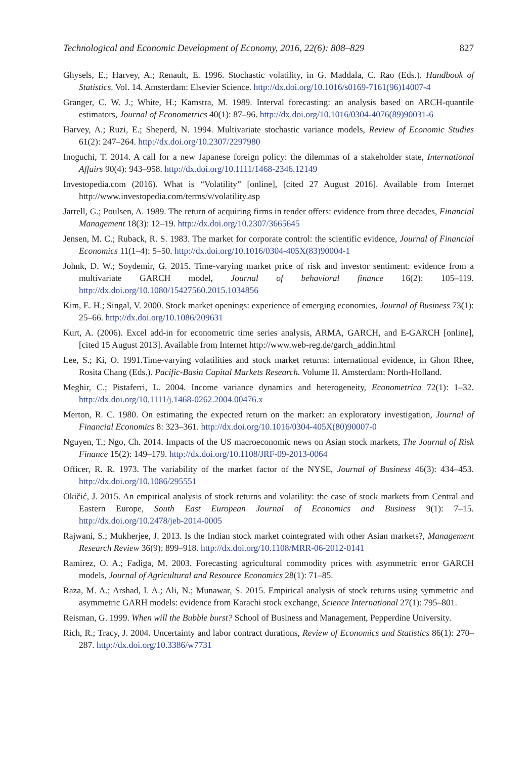Technological and Economic Development of Economy, 2016, 22(6): 808–829 827
Ghysels, E.; Harvey, A.; Renault, E. 1996. Stochastic volatility, in G. Maddala, C. Rao (Eds.). Handbook of Statistics. Vol. 14. Amsterdam: Elsevier Science. http://dx.doi.org/10.1016/s0169-7161(96)14007-4
Granger, C. W. J.; White, H.; Kamstra, M. 1989. Interval forecasting: an analysis based on ARCH-quantile estimators, Journal of Econometrics 40(1): 87–96. http://dx.doi.org/10.1016/0304-4076(89)90031-6
Harvey, A.; Ruzi, E.; Sheperd, N. 1994. Multivariate stochastic variance models, Review of Economic Studies 61(2): 247–264. http://dx.doi.org/10.2307/2297980
Inoguchi, T. 2014. A call for a new Japanese foreign policy: the dilemmas of a stakeholder state, International Affairs 90(4): 943–958. http://dx.doi.org/10.1111/1468-2346.12149
Investopedia.com (2016). What is “Volatility” [online], [cited 27 August 2016]. Available from Internet http://www.investopedia.com/terms/v/volatility.asp
Jarrell, G.; Poulsen, A. 1989. The return of acquiring firms in tender offers: evidence from three decades, Financial Management 18(3): 12–19. http://dx.doi.org/10.2307/3665645
Jensen, M. C.; Ruback, R. S. 1983. The market for corporate control: the scientific evidence, Journal of Financial Economics 11(1–4): 5–50. http://dx.doi.org/10.1016/0304-405X(83)90004-1
Johnk, D. W.; Soydemir, G. 2015. Time-varying market price of risk and investor sentiment: evidence from a multivariate GARCH model, Journal of behavioral finance 16(2): 105–119. http://dx.doi.org/10.1080/15427560.2015.1034856
Kim, E. H.; Singal, V. 2000. Stock market openings: experience of emerging economies, Journal of Business 73(1): 25–66. http://dx.doi.org/10.1086/209631
Kurt, A. (2006). Excel add-in for econometric time series analysis, ARMA, GARCH, and E-GARCH [online], [cited 15 August 2013]. Available from Internet http://www.web-reg.de/garch_addin.html
Lee, S.; Ki, O. 1991.Time-varying volatilities and stock market returns: international evidence, in Ghon Rhee, Rosita Chang (Eds.). Pacific-Basin Capital Markets Research. Volume II. Amsterdam: North-Holland.
Meghir, C.; Pistaferri, L. 2004. Income variance dynamics and heterogeneity, Econometrica 72(1): 1–32. http://dx.doi.org/10.1111/j.1468-0262.2004.00476.x
Merton, R. C. 1980. On estimating the expected return on the market: an exploratory investigation, Journal of Financial Economics 8: 323–361. http://dx.doi.org/10.1016/0304-405X(80)90007-0
Nguyen, T.; Ngo, Ch. 2014. Impacts of the US macroeconomic news on Asian stock markets, The Journal of Risk Finance 15(2): 149–179. http://dx.doi.org/10.1108/JRF-09-2013-0064
Officer, R. R. 1973. The variability of the market factor of the NYSE, Journal of Business 46(3): 434–453. http://dx.doi.org/10.1086/295551
Okičić, J. 2015. An empirical analysis of stock returns and volatility: the case of stock markets from Central and Eastern Europe, South East European Journal of Economics and Business 9(1): 7–15. http://dx.doi.org/10.2478/jeb-2014-0005
Rajwani, S.; Mukherjee, J. 2013. Is the Indian stock market cointegrated with other Asian markets?, Management Research Review 36(9): 899–918. http://dx.doi.org/10.1108/MRR-06-2012-0141
Ramirez, O. A.; Fadiga, M. 2003. Forecasting agricultural commodity prices with asymmetric error GARCH models, Journal of Agricultural and Resource Economics 28(1): 71–85.
Raza, M. A.; Arshad, I. A.; Ali, N.; Munawar, S. 2015. Empirical analysis of stock returns using symmetric and asymmetric GARH models: evidence from Karachi stock exchange, Science International 27(1): 795–801.
Reisman, G. 1999. When will the Bubble burst? School of Business and Management, Pepperdine University.
Rich, R.; Tracy, J. 2004. Uncertainty and labor contract durations, Review of Economics and Statistics 86(1): 270–287. http://dx.doi.org/10.3386/w7731